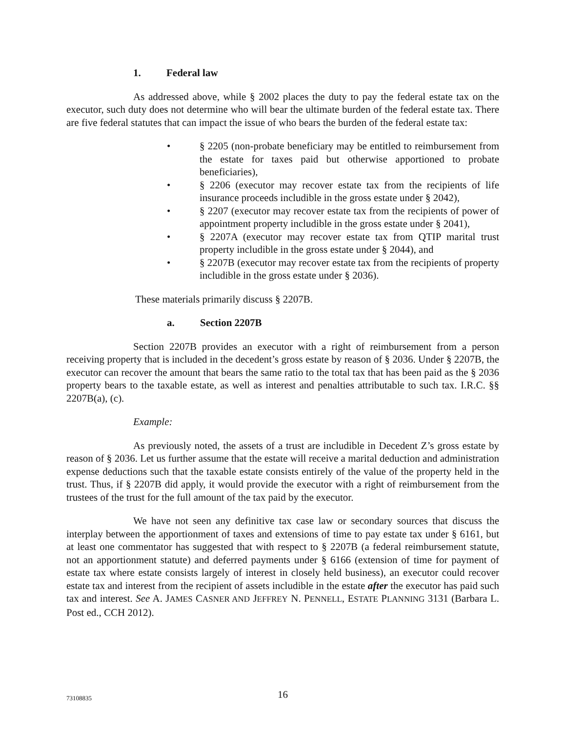1. Federal law
As addressed above, while § 2002 places the duty to pay the federal estate tax on the executor, such duty does not determine who will bear the ultimate burden of the federal estate tax. There are five federal statutes that can impact the issue of who bears the burden of the federal estate tax:
• § 2205 (non-probate beneficiary may be entitled to reimbursement from the estate for taxes paid but otherwise apportioned to probate beneficiaries),
• § 2206 (executor may recover estate tax from the recipients of life insurance proceeds includible in the gross estate under § 2042),
• § 2207 (executor may recover estate tax from the recipients of power of appointment property includible in the gross estate under § 2041),
• § 2207A (executor may recover estate tax from QTIP marital trust property includible in the gross estate under § 2044), and
• § 2207B (executor may recover estate tax from the recipients of property includible in the gross estate under § 2036).
These materials primarily discuss § 2207B.
a. Section 2207B
Section 2207B provides an executor with a right of reimbursement from a person receiving property that is included in the decedent’s gross estate by reason of § 2036. Under § 2207B, the executor can recover the amount that bears the same ratio to the total tax that has been paid as the § 2036 property bears to the taxable estate, as well as interest and penalties attributable to such tax. I.R.C. §§ 2207B(a), (c).
Example:
As previously noted, the assets of a trust are includible in Decedent Z’s gross estate by reason of § 2036. Let us further assume that the estate will receive a marital deduction and administration expense deductions such that the taxable estate consists entirely of the value of the property held in the trust. Thus, if § 2207B did apply, it would provide the executor with a right of reimbursement from the trustees of the trust for the full amount of the tax paid by the executor.
We have not seen any definitive tax case law or secondary sources that discuss the interplay between the apportionment of taxes and extensions of time to pay estate tax under § 6161, but at least one commentator has suggested that with respect to § 2207B (a federal reimbursement statute, not an apportionment statute) and deferred payments under § 6166 (extension of time for payment of estate tax where estate consists largely of interest in closely held business), an executor could recover estate tax and interest from the recipient of assets includible in the estate after the executor has paid such tax and interest. See A. JAMES CASNER AND JEFFREY N. PENNELL, ESTATE PLANNING 3131 (Barbara L. Post ed., CCH 2012).
73108835
16